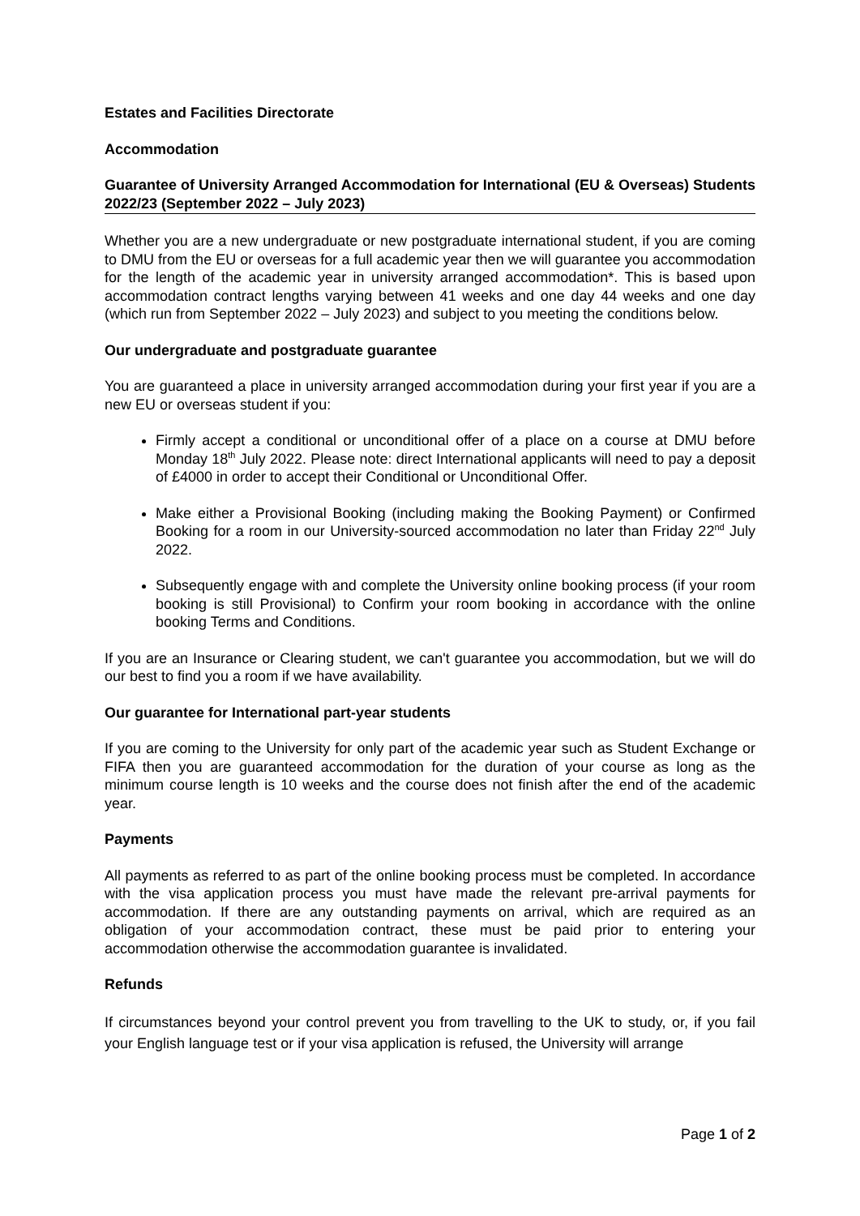Estates and Facilities Directorate
Accommodation
Guarantee of University Arranged Accommodation for International (EU & Overseas) Students 2022/23 (September 2022 – July 2023)
Whether you are a new undergraduate or new postgraduate international student, if you are coming to DMU from the EU or overseas for a full academic year then we will guarantee you accommodation for the length of the academic year in university arranged accommodation*. This is based upon accommodation contract lengths varying between 41 weeks and one day 44 weeks and one day (which run from September 2022 – July 2023) and subject to you meeting the conditions below.
Our undergraduate and postgraduate guarantee
You are guaranteed a place in university arranged accommodation during your first year if you are a new EU or overseas student if you:
Firmly accept a conditional or unconditional offer of a place on a course at DMU before Monday 18<sup>th</sup> July 2022. Please note: direct International applicants will need to pay a deposit of £4000 in order to accept their Conditional or Unconditional Offer.
Make either a Provisional Booking (including making the Booking Payment) or Confirmed Booking for a room in our University-sourced accommodation no later than Friday 22<sup>nd</sup> July 2022.
Subsequently engage with and complete the University online booking process (if your room booking is still Provisional) to Confirm your room booking in accordance with the online booking Terms and Conditions.
If you are an Insurance or Clearing student, we can't guarantee you accommodation, but we will do our best to find you a room if we have availability.
Our guarantee for International part-year students
If you are coming to the University for only part of the academic year such as Student Exchange or FIFA then you are guaranteed accommodation for the duration of your course as long as the minimum course length is 10 weeks and the course does not finish after the end of the academic year.
Payments
All payments as referred to as part of the online booking process must be completed. In accordance with the visa application process you must have made the relevant pre-arrival payments for accommodation. If there are any outstanding payments on arrival, which are required as an obligation of your accommodation contract, these must be paid prior to entering your accommodation otherwise the accommodation guarantee is invalidated.
Refunds
If circumstances beyond your control prevent you from travelling to the UK to study, or, if you fail your English language test or if your visa application is refused, the University will arrange
Page 1 of 2